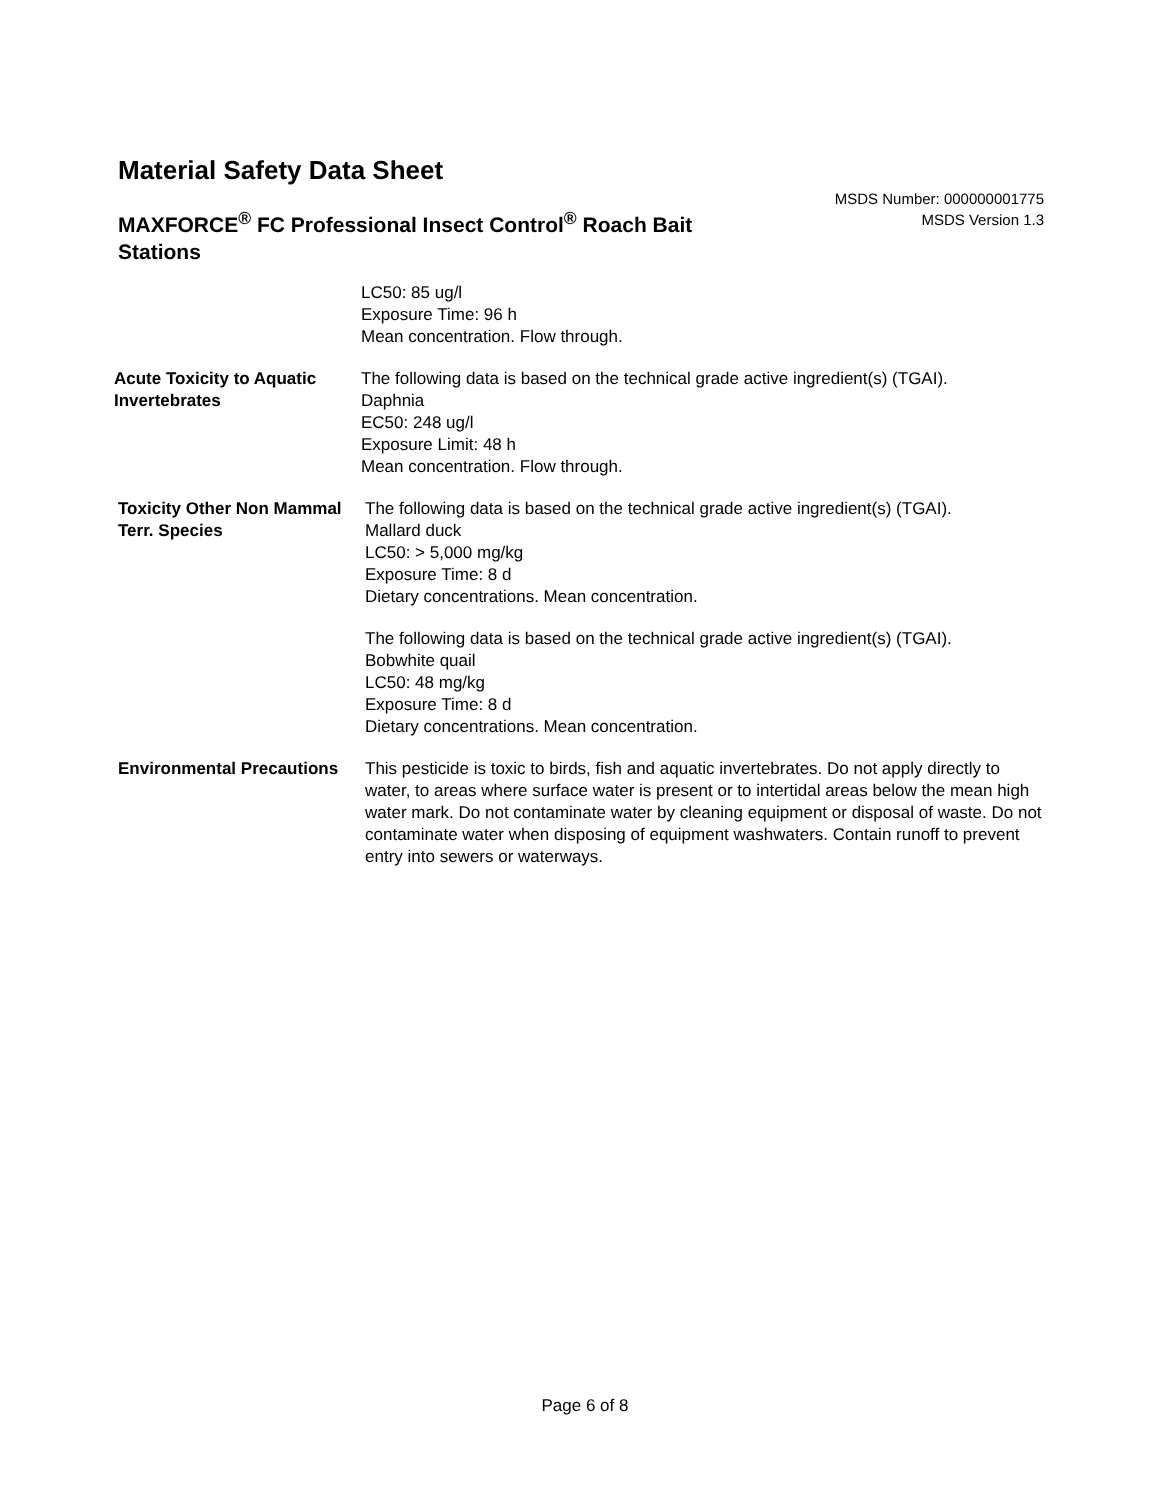Material Safety Data Sheet
MSDS Number: 000000001775
MSDS Version 1.3
MAXFORCE<sup>®</sup> FC Professional Insect Control<sup>®</sup> Roach Bait Stations
LC50: 85 ug/l
Exposure Time: 96 h
Mean concentration. Flow through.
Acute Toxicity to Aquatic Invertebrates
The following data is based on the technical grade active ingredient(s) (TGAI).
Daphnia
EC50: 248 ug/l
Exposure Limit: 48 h
Mean concentration. Flow through.
Toxicity Other Non Mammal Terr. Species
The following data is based on the technical grade active ingredient(s) (TGAI).
Mallard duck
LC50: > 5,000 mg/kg
Exposure Time: 8 d
Dietary concentrations. Mean concentration.
The following data is based on the technical grade active ingredient(s) (TGAI).
Bobwhite quail
LC50: 48 mg/kg
Exposure Time: 8 d
Dietary concentrations. Mean concentration.
Environmental Precautions
This pesticide is toxic to birds, fish and aquatic invertebrates. Do not apply directly to water, to areas where surface water is present or to intertidal areas below the mean high water mark. Do not contaminate water by cleaning equipment or disposal of waste. Do not contaminate water when disposing of equipment washwaters. Contain runoff to prevent entry into sewers or waterways.
Page 6 of 8